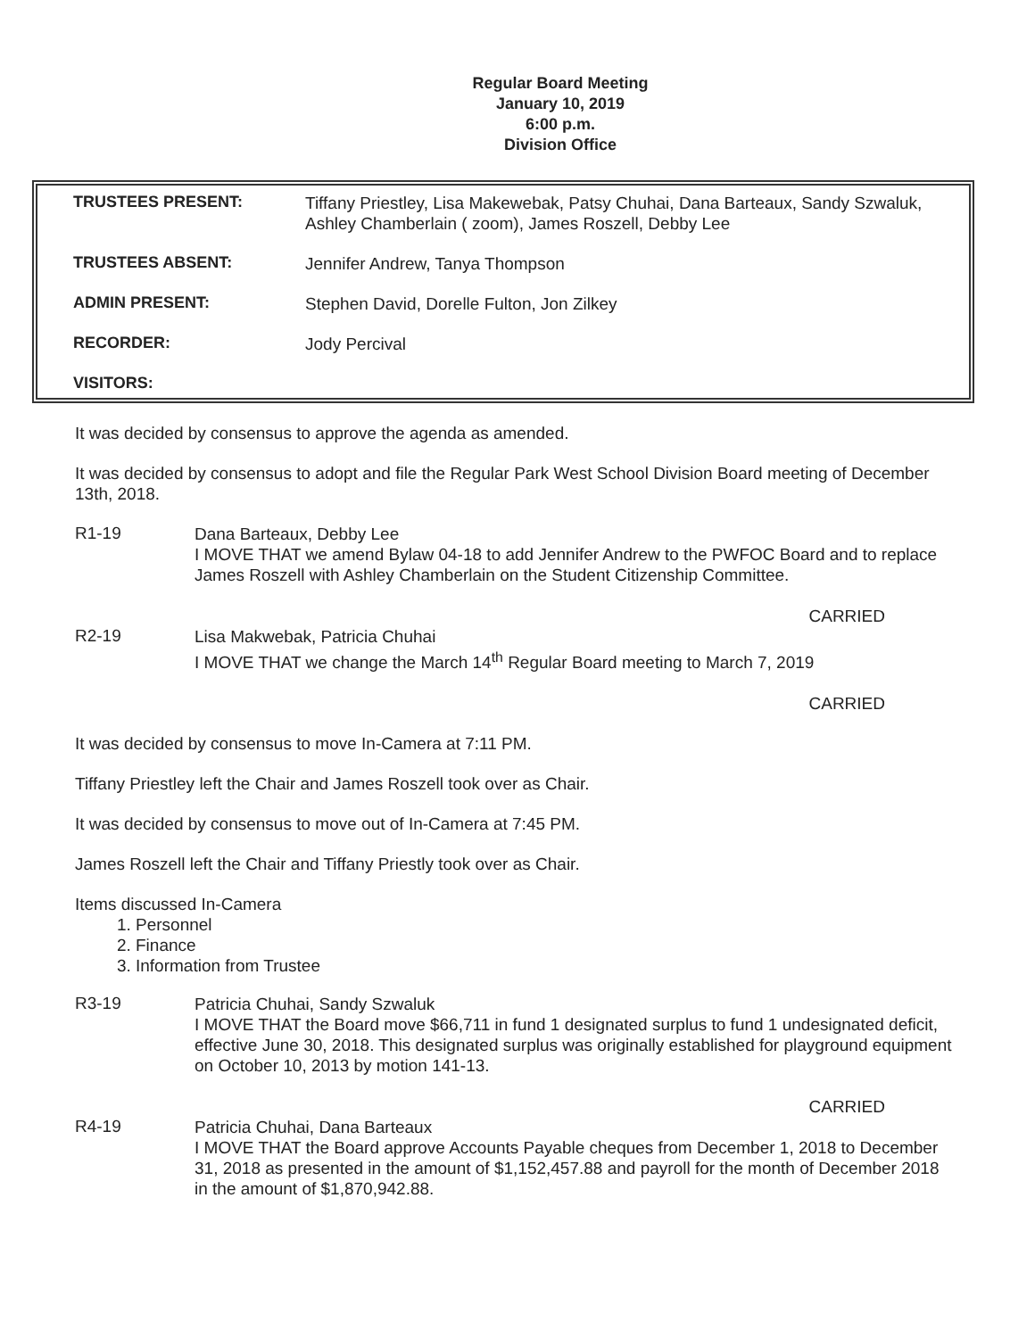Regular Board Meeting
January 10, 2019
6:00 p.m.
Division Office
| TRUSTEES PRESENT: | Tiffany Priestley, Lisa Makewebak, Patsy Chuhai, Dana Barteaux, Sandy Szwaluk, Ashley Chamberlain ( zoom), James Roszell, Debby Lee |
| TRUSTEES ABSENT: | Jennifer Andrew, Tanya Thompson |
| ADMIN PRESENT: | Stephen David, Dorelle Fulton, Jon Zilkey |
| RECORDER: | Jody Percival |
| VISITORS: | |
It was decided by consensus to approve the agenda as amended.
It was decided by consensus to adopt and file the Regular Park West School Division Board meeting of December 13th, 2018.
R1-19
Dana Barteaux, Debby Lee
I MOVE THAT we amend Bylaw 04-18 to add Jennifer Andrew to the PWFOC Board and to replace James Roszell with Ashley Chamberlain on the Student Citizenship Committee.
CARRIED
R2-19
Lisa Makwebak, Patricia Chuhai
I MOVE THAT we change the March 14<sup>th</sup> Regular Board meeting to March 7, 2019
CARRIED
It was decided by consensus to move In-Camera at 7:11 PM.
Tiffany Priestley left the Chair and James Roszell took over as Chair.
It was decided by consensus to move out of In-Camera at 7:45 PM.
James Roszell left the Chair and Tiffany Priestly took over as Chair.
Items discussed In-Camera
1. Personnel
2. Finance
3. Information from Trustee
R3-19
Patricia Chuhai, Sandy Szwaluk
I MOVE THAT the Board move $66,711 in fund 1 designated surplus to fund 1 undesignated deficit, effective June 30, 2018. This designated surplus was originally established for playground equipment on October 10, 2013 by motion 141-13.
CARRIED
R4-19
Patricia Chuhai, Dana Barteaux
I MOVE THAT the Board approve Accounts Payable cheques from December 1, 2018 to December 31, 2018 as presented in the amount of $1,152,457.88 and payroll for the month of December 2018 in the amount of $1,870,942.88.